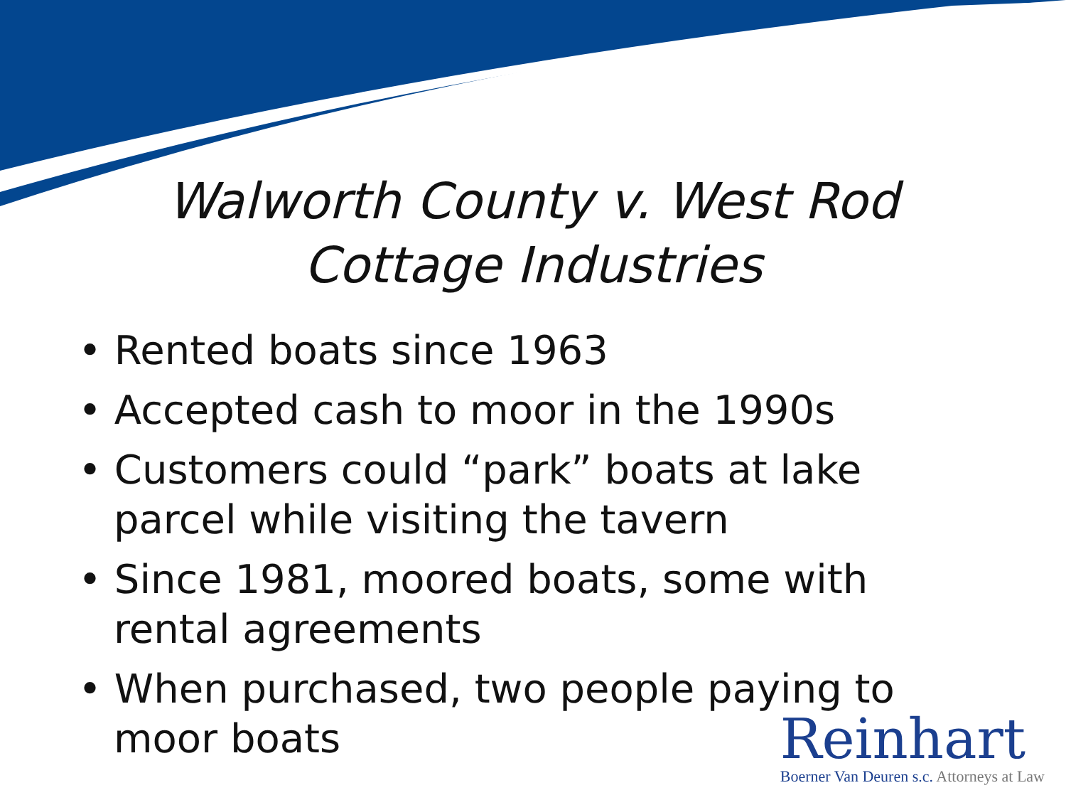Walworth County v. West Rod
Cottage Industries
• Rented boats since 1963
• Accepted cash to moor in the 1990s
• Customers could “park” boats at lake parcel while visiting the tavern
• Since 1981, moored boats, some with rental agreements
• When purchased, two people paying to moor boats
Reinhart
Boerner Van Deuren s.c. Attorneys at Law